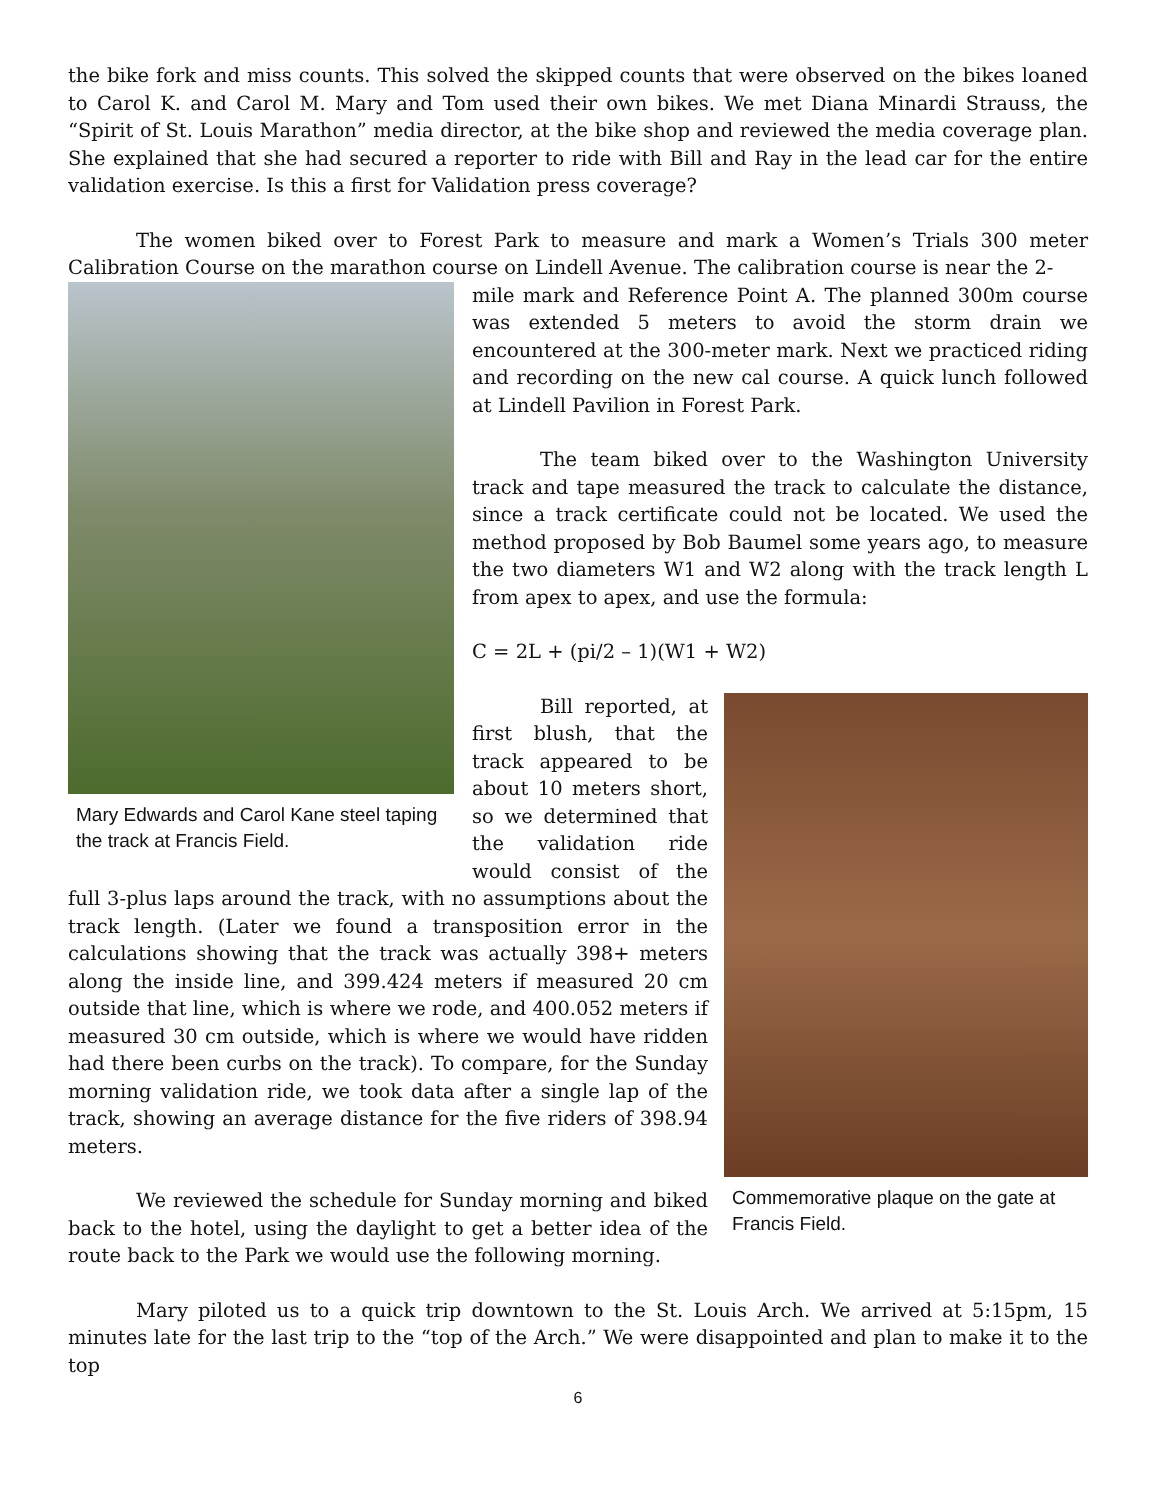the bike fork and miss counts. This solved the skipped counts that were observed on the bikes loaned to Carol K. and Carol M. Mary and Tom used their own bikes. We met Diana Minardi Strauss, the “Spirit of St. Louis Marathon” media director, at the bike shop and reviewed the media coverage plan. She explained that she had secured a reporter to ride with Bill and Ray in the lead car for the entire validation exercise. Is this a first for Validation press coverage?
The women biked over to Forest Park to measure and mark a Women’s Trials 300 meter Calibration Course on the marathon course on Lindell Avenue. The calibration course is near the 2-
Mary Edwards and Carol Kane steel taping the track at Francis Field.
mile mark and Reference Point A. The planned 300m course was extended 5 meters to avoid the storm drain we encountered at the 300-meter mark. Next we practiced riding and recording on the new cal course. A quick lunch followed at Lindell Pavilion in Forest Park.
The team biked over to the Washington University track and tape measured the track to calculate the distance, since a track certificate could not be located. We used the method proposed by Bob Baumel some years ago, to measure the two diameters W1 and W2 along with the track length L from apex to apex, and use the formula:
C = 2L + (pi/2 – 1)(W1 + W2)
Commemorative plaque on the gate at Francis Field.
Bill reported, at first blush, that the track appeared to be about 10 meters short, so we determined that the validation ride would consist of the full 3-plus laps around the track, with no assumptions about the track length. (Later we found a transposition error in the calculations showing that the track was actually 398+ meters along the inside line, and 399.424 meters if measured 20 cm outside that line, which is where we rode, and 400.052 meters if measured 30 cm outside, which is where we would have ridden had there been curbs on the track). To compare, for the Sunday morning validation ride, we took data after a single lap of the track, showing an average distance for the five riders of 398.94 meters.
We reviewed the schedule for Sunday morning and biked back to the hotel, using the daylight to get a better idea of the route back to the Park we would use the following morning.
Mary piloted us to a quick trip downtown to the St. Louis Arch. We arrived at 5:15pm, 15 minutes late for the last trip to the “top of the Arch.” We were disappointed and plan to make it to the top
6